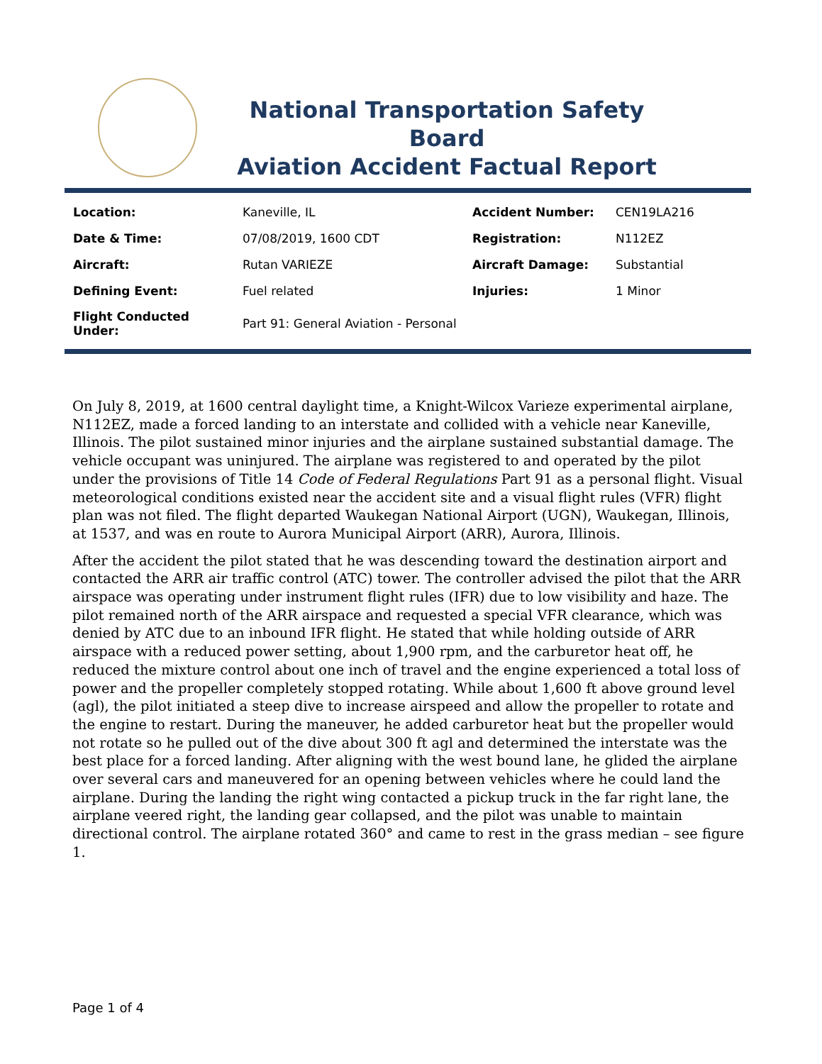National Transportation Safety Board
Aviation Accident Factual Report
| Location: | Kaneville, IL | Accident Number: | CEN19LA216 |
| Date & Time: | 07/08/2019, 1600 CDT | Registration: | N112EZ |
| Aircraft: | Rutan VARIEZE | Aircraft Damage: | Substantial |
| Defining Event: | Fuel related | Injuries: | 1 Minor |
| Flight Conducted Under: | Part 91: General Aviation - Personal | | |
On July 8, 2019, at 1600 central daylight time, a Knight-Wilcox Varieze experimental airplane, N112EZ, made a forced landing to an interstate and collided with a vehicle near Kaneville, Illinois. The pilot sustained minor injuries and the airplane sustained substantial damage. The vehicle occupant was uninjured. The airplane was registered to and operated by the pilot under the provisions of Title 14 Code of Federal Regulations Part 91 as a personal flight. Visual meteorological conditions existed near the accident site and a visual flight rules (VFR) flight plan was not filed. The flight departed Waukegan National Airport (UGN), Waukegan, Illinois, at 1537, and was en route to Aurora Municipal Airport (ARR), Aurora, Illinois.
After the accident the pilot stated that he was descending toward the destination airport and contacted the ARR air traffic control (ATC) tower. The controller advised the pilot that the ARR airspace was operating under instrument flight rules (IFR) due to low visibility and haze. The pilot remained north of the ARR airspace and requested a special VFR clearance, which was denied by ATC due to an inbound IFR flight. He stated that while holding outside of ARR airspace with a reduced power setting, about 1,900 rpm, and the carburetor heat off, he reduced the mixture control about one inch of travel and the engine experienced a total loss of power and the propeller completely stopped rotating. While about 1,600 ft above ground level (agl), the pilot initiated a steep dive to increase airspeed and allow the propeller to rotate and the engine to restart. During the maneuver, he added carburetor heat but the propeller would not rotate so he pulled out of the dive about 300 ft agl and determined the interstate was the best place for a forced landing. After aligning with the west bound lane, he glided the airplane over several cars and maneuvered for an opening between vehicles where he could land the airplane. During the landing the right wing contacted a pickup truck in the far right lane, the airplane veered right, the landing gear collapsed, and the pilot was unable to maintain directional control. The airplane rotated 360° and came to rest in the grass median – see figure 1.
Page 1 of 4